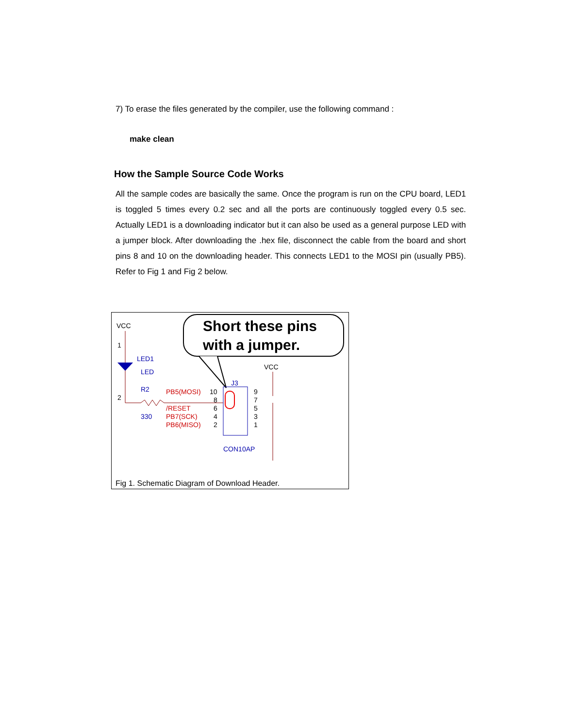7) To erase the files generated by the compiler, use the following command :
make clean
How the Sample Source Code Works
All the sample codes are basically the same. Once the program is run on the CPU board, LED1 is toggled 5 times every 0.2 sec and all the ports are continuously toggled every 0.5 sec. Actually LED1 is a downloading indicator but it can also be used as a general purpose LED with a jumper block. After downloading the .hex file, disconnect the cable from the board and short pins 8 and 10 on the downloading header. This connects LED1 to the MOSI pin (usually PB5). Refer to Fig 1 and Fig 2 below.
Short these pins
with a jumper.
VCC
1
LED1
LED
R2
2
330
PB5(MOSI)
10
/RESET
PB7(SCK)
PB6(MISO)
8
6
4
2
J3
9
7
5
3
1
VCC
CON10AP
Fig 1. Schematic Diagram of Download Header.